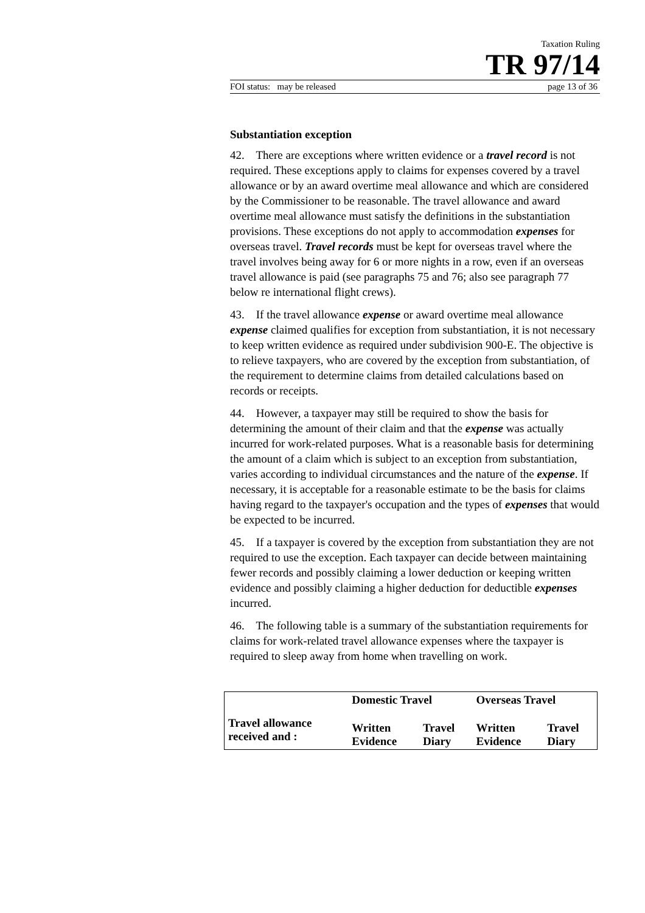Taxation Ruling
TR 97/14
FOI status: may be released page 13 of 36
Substantiation exception
42. There are exceptions where written evidence or a travel record is not required. These exceptions apply to claims for expenses covered by a travel allowance or by an award overtime meal allowance and which are considered by the Commissioner to be reasonable. The travel allowance and award overtime meal allowance must satisfy the definitions in the substantiation provisions. These exceptions do not apply to accommodation expenses for overseas travel. Travel records must be kept for overseas travel where the travel involves being away for 6 or more nights in a row, even if an overseas travel allowance is paid (see paragraphs 75 and 76; also see paragraph 77 below re international flight crews).
43. If the travel allowance expense or award overtime meal allowance expense claimed qualifies for exception from substantiation, it is not necessary to keep written evidence as required under subdivision 900-E. The objective is to relieve taxpayers, who are covered by the exception from substantiation, of the requirement to determine claims from detailed calculations based on records or receipts.
44. However, a taxpayer may still be required to show the basis for determining the amount of their claim and that the expense was actually incurred for work-related purposes. What is a reasonable basis for determining the amount of a claim which is subject to an exception from substantiation, varies according to individual circumstances and the nature of the expense. If necessary, it is acceptable for a reasonable estimate to be the basis for claims having regard to the taxpayer's occupation and the types of expenses that would be expected to be incurred.
45. If a taxpayer is covered by the exception from substantiation they are not required to use the exception. Each taxpayer can decide between maintaining fewer records and possibly claiming a lower deduction or keeping written evidence and possibly claiming a higher deduction for deductible expenses incurred.
46. The following table is a summary of the substantiation requirements for claims for work-related travel allowance expenses where the taxpayer is required to sleep away from home when travelling on work.
| | Domestic Travel | | Overseas Travel | |
| --- | --- | --- | --- | --- |
| Travel allowance received and : | Written Evidence | Travel Diary | Written Evidence | Travel Diary |